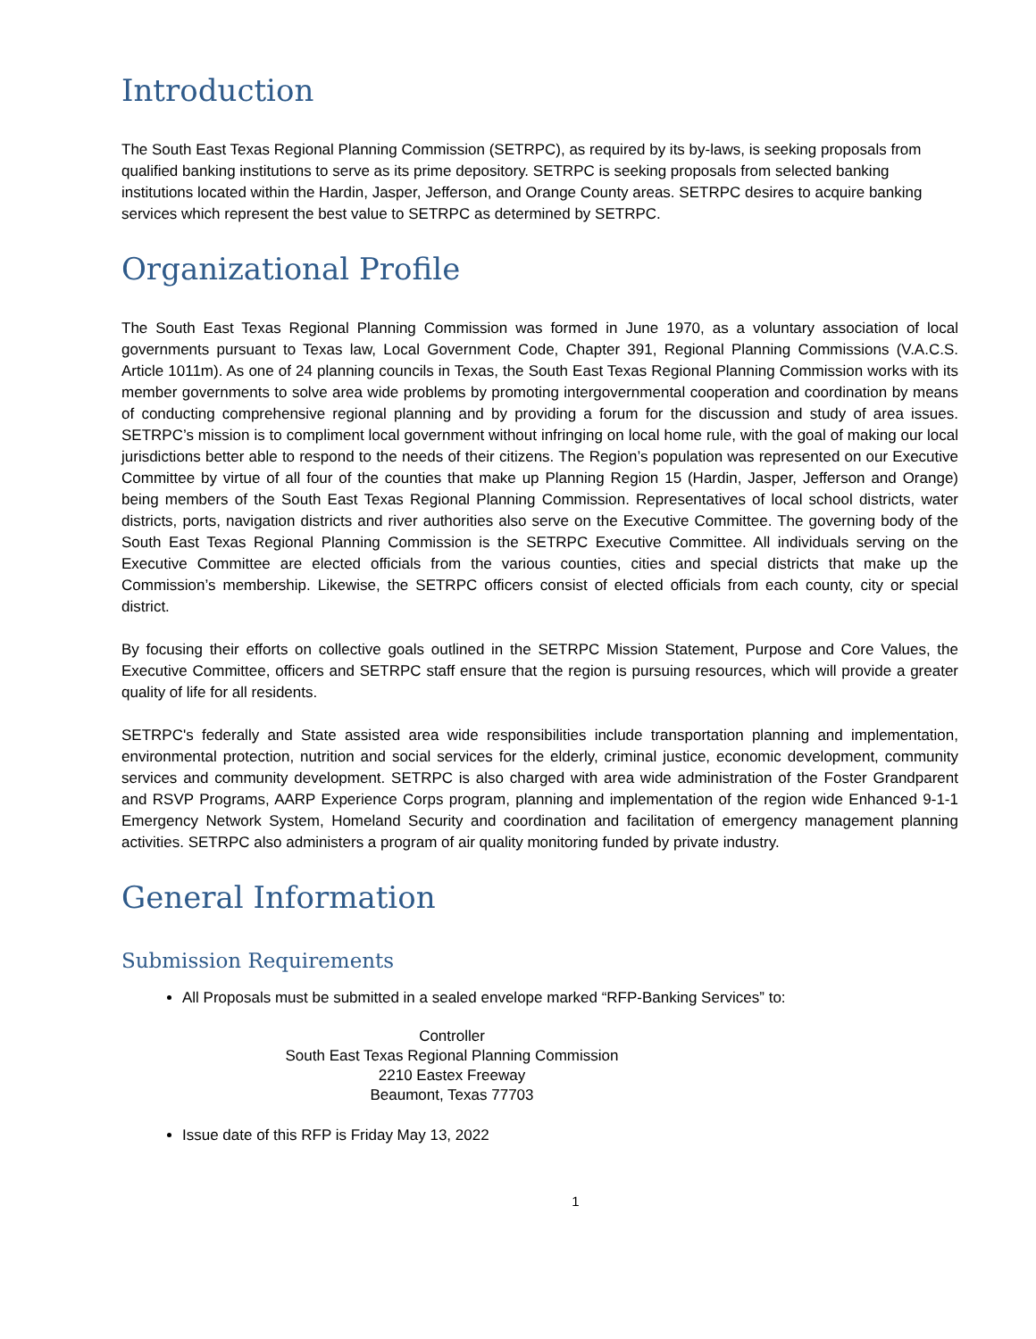Introduction
The South East Texas Regional Planning Commission (SETRPC), as required by its by-laws, is seeking proposals from qualified banking institutions to serve as its prime depository. SETRPC is seeking proposals from selected banking institutions located within the Hardin, Jasper, Jefferson, and Orange County areas. SETRPC desires to acquire banking services which represent the best value to SETRPC as determined by SETRPC.
Organizational Profile
The South East Texas Regional Planning Commission was formed in June 1970, as a voluntary association of local governments pursuant to Texas law, Local Government Code, Chapter 391, Regional Planning Commissions (V.A.C.S. Article 1011m). As one of 24 planning councils in Texas, the South East Texas Regional Planning Commission works with its member governments to solve area wide problems by promoting intergovernmental cooperation and coordination by means of conducting comprehensive regional planning and by providing a forum for the discussion and study of area issues. SETRPC’s mission is to compliment local government without infringing on local home rule, with the goal of making our local jurisdictions better able to respond to the needs of their citizens. The Region’s population was represented on our Executive Committee by virtue of all four of the counties that make up Planning Region 15 (Hardin, Jasper, Jefferson and Orange) being members of the South East Texas Regional Planning Commission. Representatives of local school districts, water districts, ports, navigation districts and river authorities also serve on the Executive Committee. The governing body of the South East Texas Regional Planning Commission is the SETRPC Executive Committee. All individuals serving on the Executive Committee are elected officials from the various counties, cities and special districts that make up the Commission’s membership. Likewise, the SETRPC officers consist of elected officials from each county, city or special district.
By focusing their efforts on collective goals outlined in the SETRPC Mission Statement, Purpose and Core Values, the Executive Committee, officers and SETRPC staff ensure that the region is pursuing resources, which will provide a greater quality of life for all residents.
SETRPC's federally and State assisted area wide responsibilities include transportation planning and implementation, environmental protection, nutrition and social services for the elderly, criminal justice, economic development, community services and community development. SETRPC is also charged with area wide administration of the Foster Grandparent and RSVP Programs, AARP Experience Corps program, planning and implementation of the region wide Enhanced 9-1-1 Emergency Network System, Homeland Security and coordination and facilitation of emergency management planning activities. SETRPC also administers a program of air quality monitoring funded by private industry.
General Information
Submission Requirements
All Proposals must be submitted in a sealed envelope marked “RFP-Banking Services” to:
Controller
South East Texas Regional Planning Commission
2210 Eastex Freeway
Beaumont, Texas 77703
Issue date of this RFP is Friday May 13, 2022
1